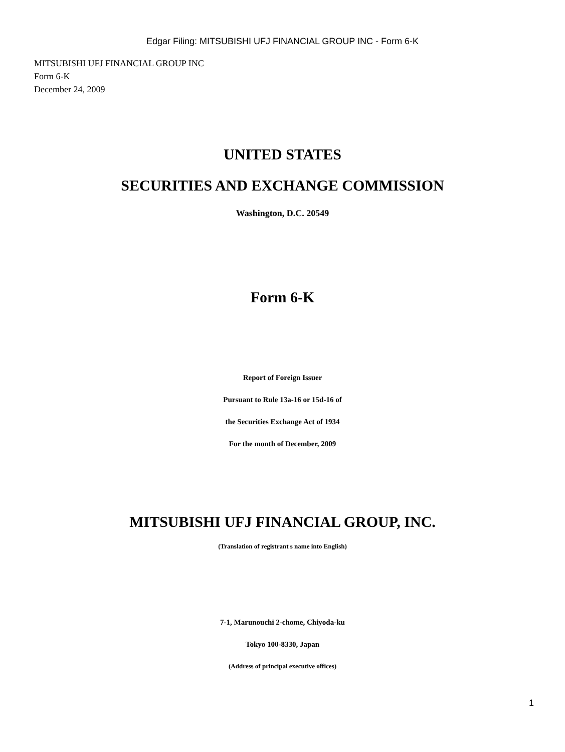Edgar Filing: MITSUBISHI UFJ FINANCIAL GROUP INC - Form 6-K
MITSUBISHI UFJ FINANCIAL GROUP INC
Form 6-K
December 24, 2009
UNITED STATES
SECURITIES AND EXCHANGE COMMISSION
Washington, D.C. 20549
Form 6-K
Report of Foreign Issuer
Pursuant to Rule 13a-16 or 15d-16 of
the Securities Exchange Act of 1934
For the month of December, 2009
MITSUBISHI UFJ FINANCIAL GROUP, INC.
(Translation of registrant s name into English)
7-1, Marunouchi 2-chome, Chiyoda-ku
Tokyo 100-8330, Japan
(Address of principal executive offices)
1